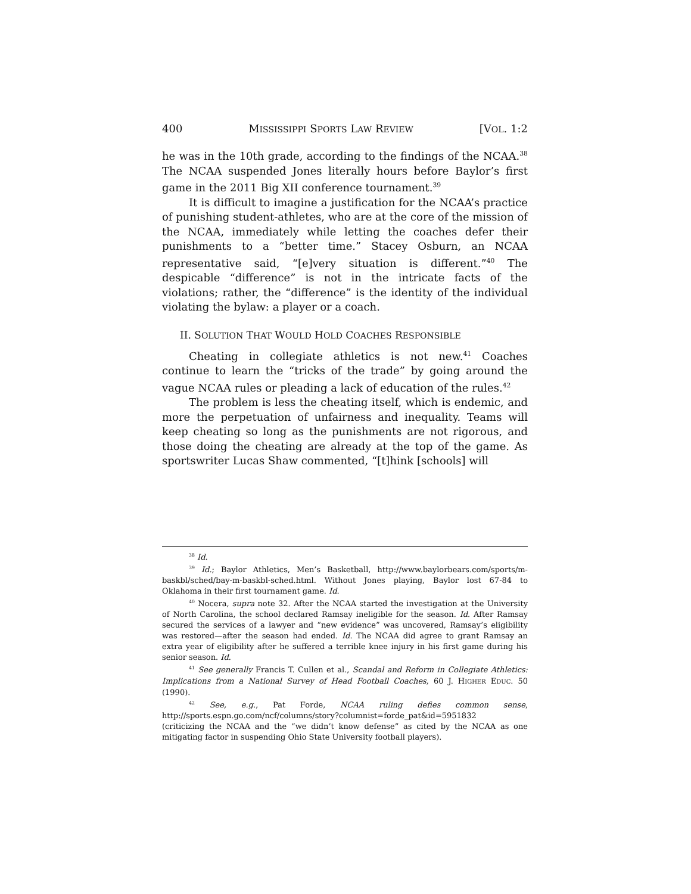400 MISSISSIPPI SPORTS LAW REVIEW [VOL. 1:2
he was in the 10th grade, according to the findings of the NCAA.<sup>38</sup> The NCAA suspended Jones literally hours before Baylor’s first game in the 2011 Big XII conference tournament.<sup>39</sup>
It is difficult to imagine a justification for the NCAA’s practice of punishing student-athletes, who are at the core of the mission of the NCAA, immediately while letting the coaches defer their punishments to a “better time.” Stacey Osburn, an NCAA representative said, “[e]very situation is different.”<sup>40</sup> The despicable “difference” is not in the intricate facts of the violations; rather, the “difference” is the identity of the individual violating the bylaw: a player or a coach.
II. SOLUTION THAT WOULD HOLD COACHES RESPONSIBLE
Cheating in collegiate athletics is not new.<sup>41</sup> Coaches continue to learn the “tricks of the trade” by going around the vague NCAA rules or pleading a lack of education of the rules.<sup>42</sup>
The problem is less the cheating itself, which is endemic, and more the perpetuation of unfairness and inequality. Teams will keep cheating so long as the punishments are not rigorous, and those doing the cheating are already at the top of the game. As sportswriter Lucas Shaw commented, “[t]hink [schools] will
<sup>38</sup> Id.
<sup>39</sup> Id.; Baylor Athletics, Men’s Basketball, http://www.baylorbears.com/sports/m-baskbl/sched/bay-m-baskbl-sched.html. Without Jones playing, Baylor lost 67-84 to Oklahoma in their first tournament game. Id.
<sup>40</sup> Nocera, supra note 32. After the NCAA started the investigation at the University of North Carolina, the school declared Ramsay ineligible for the season. Id. After Ramsay secured the services of a lawyer and “new evidence” was uncovered, Ramsay’s eligibility was restored—after the season had ended. Id. The NCAA did agree to grant Ramsay an extra year of eligibility after he suffered a terrible knee injury in his first game during his senior season. Id.
<sup>41</sup> See generally Francis T. Cullen et al., Scandal and Reform in Collegiate Athletics: Implications from a National Survey of Head Football Coaches, 60 J. HIGHER EDUC. 50 (1990).
<sup>42</sup> See, e.g., Pat Forde, NCAA ruling defies common sense, http://sports.espn.go.com/ncf/columns/story?columnist=forde_pat&id=5951832
(criticizing the NCAA and the “we didn’t know defense” as cited by the NCAA as one mitigating factor in suspending Ohio State University football players).